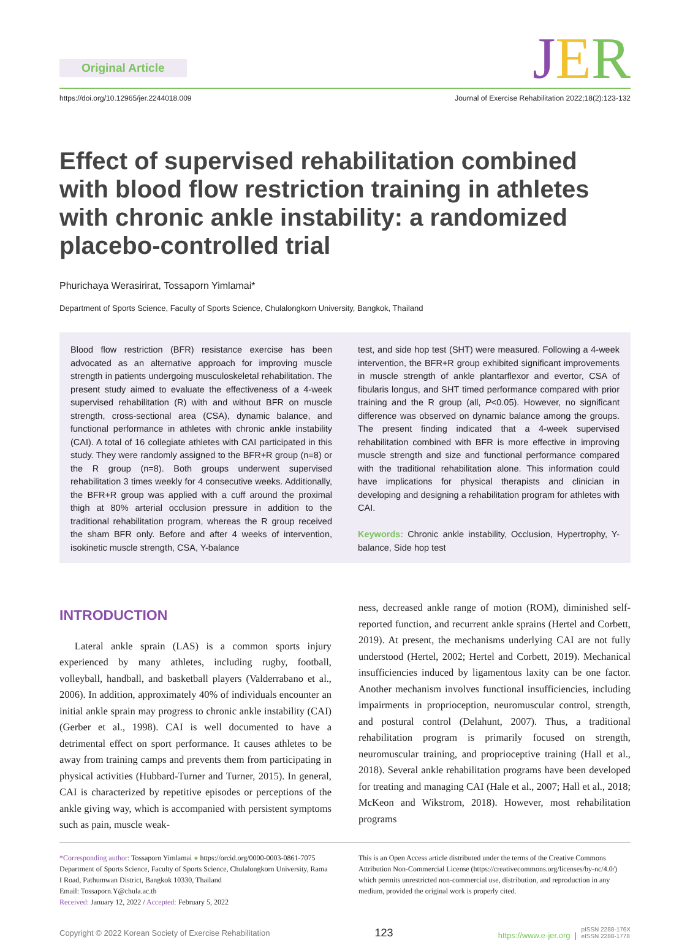Original Article JER
https://doi.org/10.12965/jer.2244018.009 Journal of Exercise Rehabilitation 2022;18(2):123-132
Effect of supervised rehabilitation combined with blood flow restriction training in athletes with chronic ankle instability: a randomized placebo-controlled trial
Phurichaya Werasirirat, Tossaporn Yimlamai*
Department of Sports Science, Faculty of Sports Science, Chulalongkorn University, Bangkok, Thailand
Blood flow restriction (BFR) resistance exercise has been advocated as an alternative approach for improving muscle strength in patients undergoing musculoskeletal rehabilitation. The present study aimed to evaluate the effectiveness of a 4-week supervised rehabilitation (R) with and without BFR on muscle strength, cross-sectional area (CSA), dynamic balance, and functional performance in athletes with chronic ankle instability (CAI). A total of 16 collegiate athletes with CAI participated in this study. They were randomly assigned to the BFR+R group (n=8) or the R group (n=8). Both groups underwent supervised rehabilitation 3 times weekly for 4 consecutive weeks. Additionally, the BFR+R group was applied with a cuff around the proximal thigh at 80% arterial occlusion pressure in addition to the traditional rehabilitation program, whereas the R group received the sham BFR only. Before and after 4 weeks of intervention, isokinetic muscle strength, CSA, Y-balance
test, and side hop test (SHT) were measured. Following a 4-week intervention, the BFR+R group exhibited significant improvements in muscle strength of ankle plantarflexor and evertor, CSA of fibularis longus, and SHT timed performance compared with prior training and the R group (all, P<0.05). However, no significant difference was observed on dynamic balance among the groups. The present finding indicated that a 4-week supervised rehabilitation combined with BFR is more effective in improving muscle strength and size and functional performance compared with the traditional rehabilitation alone. This information could have implications for physical therapists and clinician in developing and designing a rehabilitation program for athletes with CAI.
Keywords: Chronic ankle instability, Occlusion, Hypertrophy, Y-balance, Side hop test
INTRODUCTION
Lateral ankle sprain (LAS) is a common sports injury experienced by many athletes, including rugby, football, volleyball, handball, and basketball players (Valderrabano et al., 2006). In addition, approximately 40% of individuals encounter an initial ankle sprain may progress to chronic ankle instability (CAI) (Gerber et al., 1998). CAI is well documented to have a detrimental effect on sport performance. It causes athletes to be away from training camps and prevents them from participating in physical activities (Hubbard-Turner and Turner, 2015). In general, CAI is characterized by repetitive episodes or perceptions of the ankle giving way, which is accompanied with persistent symptoms such as pain, muscle weak-
ness, decreased ankle range of motion (ROM), diminished self-reported function, and recurrent ankle sprains (Hertel and Corbett, 2019). At present, the mechanisms underlying CAI are not fully understood (Hertel, 2002; Hertel and Corbett, 2019). Mechanical insufficiencies induced by ligamentous laxity can be one factor. Another mechanism involves functional insufficiencies, including impairments in proprioception, neuromuscular control, strength, and postural control (Delahunt, 2007). Thus, a traditional rehabilitation program is primarily focused on strength, neuromuscular training, and proprioceptive training (Hall et al., 2018). Several ankle rehabilitation programs have been developed for treating and managing CAI (Hale et al., 2007; Hall et al., 2018; McKeon and Wikstrom, 2018). However, most rehabilitation programs
*Corresponding author: Tossaporn Yimlamai ● https://orcid.org/0000-0003-0861-7075
Department of Sports Science, Faculty of Sports Science, Chulalongkorn University, Rama I Road, Pathumwan District, Bangkok 10330, Thailand
Email: Tossaporn.Y@chula.ac.th
Received: January 12, 2022 / Accepted: February 5, 2022
This is an Open Access article distributed under the terms of the Creative Commons Attribution Non-Commercial License (https://creativecommons.org/licenses/by-nc/4.0/) which permits unrestricted non-commercial use, distribution, and reproduction in any medium, provided the original work is properly cited.
Copyright © 2022 Korean Society of Exercise Rehabilitation 123 https://www.e-jer.org | pISSN 2288-176X
eISSN 2288-1778